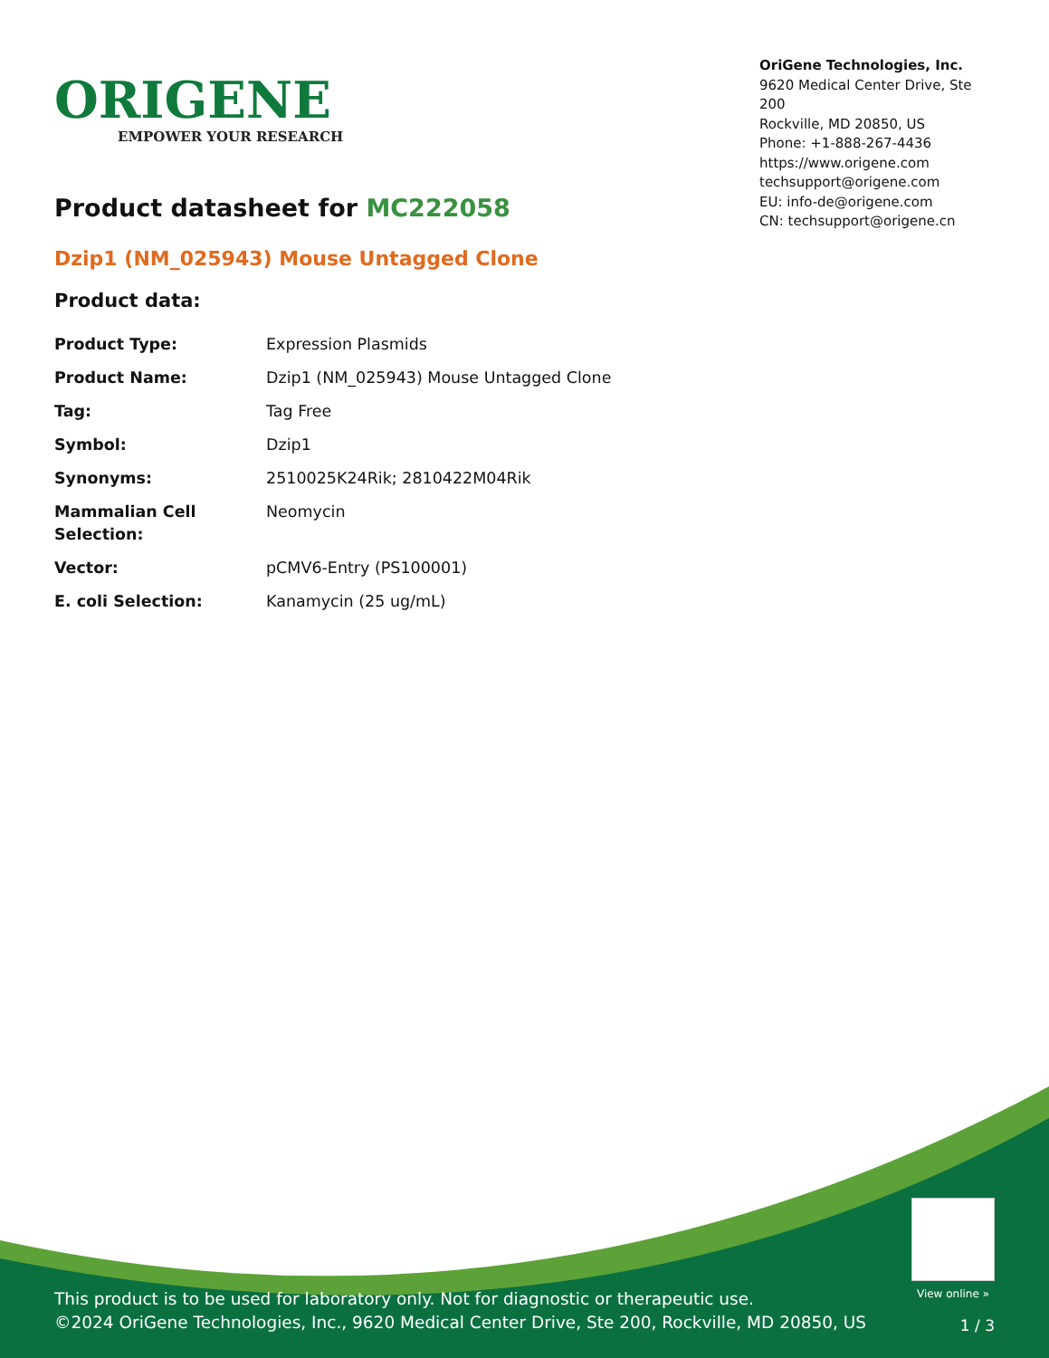ORIGENE
EMPOWER YOUR RESEARCH
OriGene Technologies, Inc.
9620 Medical Center Drive, Ste 200
Rockville, MD 20850, US
Phone: +1-888-267-4436
https://www.origene.com
techsupport@origene.com
EU: info-de@origene.com
CN: techsupport@origene.cn
Product datasheet for MC222058
Dzip1 (NM_025943) Mouse Untagged Clone
Product data:
| Product Type: | Expression Plasmids |
| Product Name: | Dzip1 (NM_025943) Mouse Untagged Clone |
| Tag: | Tag Free |
| Symbol: | Dzip1 |
| Synonyms: | 2510025K24Rik; 2810422M04Rik |
| Mammalian Cell Selection: | Neomycin |
| Vector: | pCMV6-Entry (PS100001) |
| E. coli Selection: | Kanamycin (25 ug/mL) |
View online »
This product is to be used for laboratory only. Not for diagnostic or therapeutic use.
©2024 OriGene Technologies, Inc., 9620 Medical Center Drive, Ste 200, Rockville, MD 20850, US
1 / 3